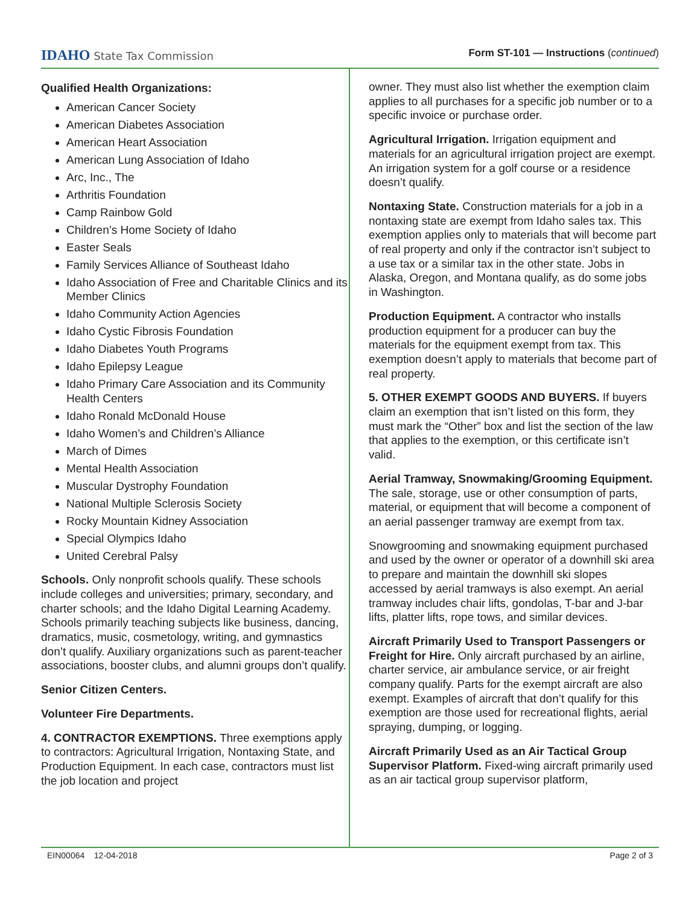IDAHO State Tax Commission Form ST-101 — Instructions (continued)
Qualified Health Organizations:
American Cancer Society
American Diabetes Association
American Heart Association
American Lung Association of Idaho
Arc, Inc., The
Arthritis Foundation
Camp Rainbow Gold
Children’s Home Society of Idaho
Easter Seals
Family Services Alliance of Southeast Idaho
Idaho Association of Free and Charitable Clinics and its Member Clinics
Idaho Community Action Agencies
Idaho Cystic Fibrosis Foundation
Idaho Diabetes Youth Programs
Idaho Epilepsy League
Idaho Primary Care Association and its Community Health Centers
Idaho Ronald McDonald House
Idaho Women’s and Children’s Alliance
March of Dimes
Mental Health Association
Muscular Dystrophy Foundation
National Multiple Sclerosis Society
Rocky Mountain Kidney Association
Special Olympics Idaho
United Cerebral Palsy
Schools. Only nonprofit schools qualify. These schools include colleges and universities; primary, secondary, and charter schools; and the Idaho Digital Learning Academy. Schools primarily teaching subjects like business, dancing, dramatics, music, cosmetology, writing, and gymnastics don’t qualify. Auxiliary organizations such as parent-teacher associations, booster clubs, and alumni groups don’t qualify.
Senior Citizen Centers.
Volunteer Fire Departments.
4. CONTRACTOR EXEMPTIONS. Three exemptions apply to contractors: Agricultural Irrigation, Nontaxing State, and Production Equipment. In each case, contractors must list the job location and project
owner. They must also list whether the exemption claim applies to all purchases for a specific job number or to a specific invoice or purchase order.
Agricultural Irrigation. Irrigation equipment and materials for an agricultural irrigation project are exempt. An irrigation system for a golf course or a residence doesn’t qualify.
Nontaxing State. Construction materials for a job in a nontaxing state are exempt from Idaho sales tax. This exemption applies only to materials that will become part of real property and only if the contractor isn’t subject to a use tax or a similar tax in the other state. Jobs in Alaska, Oregon, and Montana qualify, as do some jobs in Washington.
Production Equipment. A contractor who installs production equipment for a producer can buy the materials for the equipment exempt from tax. This exemption doesn’t apply to materials that become part of real property.
5. OTHER EXEMPT GOODS AND BUYERS. If buyers claim an exemption that isn’t listed on this form, they must mark the “Other” box and list the section of the law that applies to the exemption, or this certificate isn’t valid.
Aerial Tramway, Snowmaking/Grooming Equipment. The sale, storage, use or other consumption of parts, material, or equipment that will become a component of an aerial passenger tramway are exempt from tax.
Snowgrooming and snowmaking equipment purchased and used by the owner or operator of a downhill ski area to prepare and maintain the downhill ski slopes accessed by aerial tramways is also exempt. An aerial tramway includes chair lifts, gondolas, T-bar and J-bar lifts, platter lifts, rope tows, and similar devices.
Aircraft Primarily Used to Transport Passengers or Freight for Hire. Only aircraft purchased by an airline, charter service, air ambulance service, or air freight company qualify. Parts for the exempt aircraft are also exempt. Examples of aircraft that don’t qualify for this exemption are those used for recreational flights, aerial spraying, dumping, or logging.
Aircraft Primarily Used as an Air Tactical Group Supervisor Platform. Fixed-wing aircraft primarily used as an air tactical group supervisor platform,
EIN00064 12-04-2018 Page 2 of 3